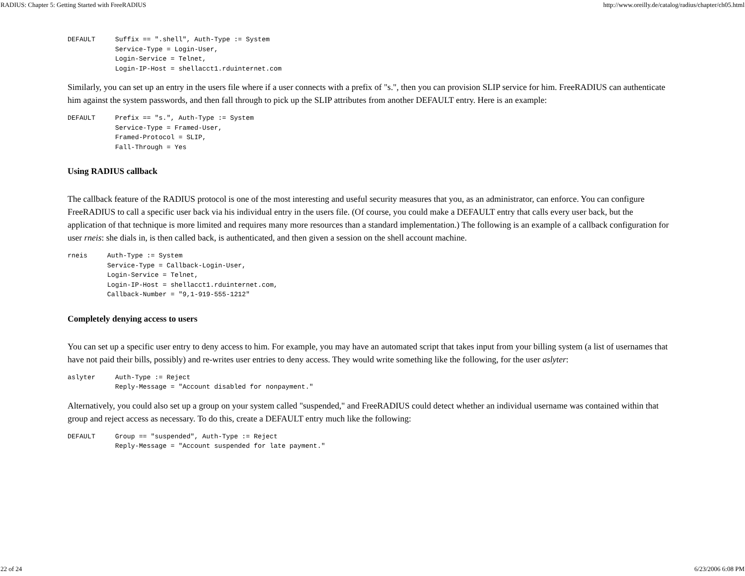RADIUS: Chapter 5: Getting Started with FreeRADIUS http://www.oreilly.de/catalog/radius/chapter/ch05.html
DEFAULT     Suffix == ".shell", Auth-Type := System
            Service-Type = Login-User,
            Login-Service = Telnet,
            Login-IP-Host = shellacct1.rduinternet.com
Similarly, you can set up an entry in the users file where if a user connects with a prefix of "s.", then you can provision SLIP service for him. FreeRADIUS can authenticate him against the system passwords, and then fall through to pick up the SLIP attributes from another DEFAULT entry. Here is an example:
DEFAULT     Prefix == "s.", Auth-Type := System
            Service-Type = Framed-User,
            Framed-Protocol = SLIP,
            Fall-Through = Yes
Using RADIUS callback
The callback feature of the RADIUS protocol is one of the most interesting and useful security measures that you, as an administrator, can enforce. You can configure FreeRADIUS to call a specific user back via his individual entry in the users file. (Of course, you could make a DEFAULT entry that calls every user back, but the application of that technique is more limited and requires many more resources than a standard implementation.) The following is an example of a callback configuration for user rneis: she dials in, is then called back, is authenticated, and then given a session on the shell account machine.
rneis     Auth-Type := System
          Service-Type = Callback-Login-User,
          Login-Service = Telnet,
          Login-IP-Host = shellacct1.rduinternet.com,
          Callback-Number = "9,1-919-555-1212"
Completely denying access to users
You can set up a specific user entry to deny access to him. For example, you may have an automated script that takes input from your billing system (a list of usernames that have not paid their bills, possibly) and re-writes user entries to deny access. They would write something like the following, for the user aslyter:
aslyter     Auth-Type := Reject
            Reply-Message = "Account disabled for nonpayment."
Alternatively, you could also set up a group on your system called "suspended," and FreeRADIUS could detect whether an individual username was contained within that group and reject access as necessary. To do this, create a DEFAULT entry much like the following:
DEFAULT     Group == "suspended", Auth-Type := Reject
            Reply-Message = "Account suspended for late payment."
22 of 24 6/23/2006 6:08 PM